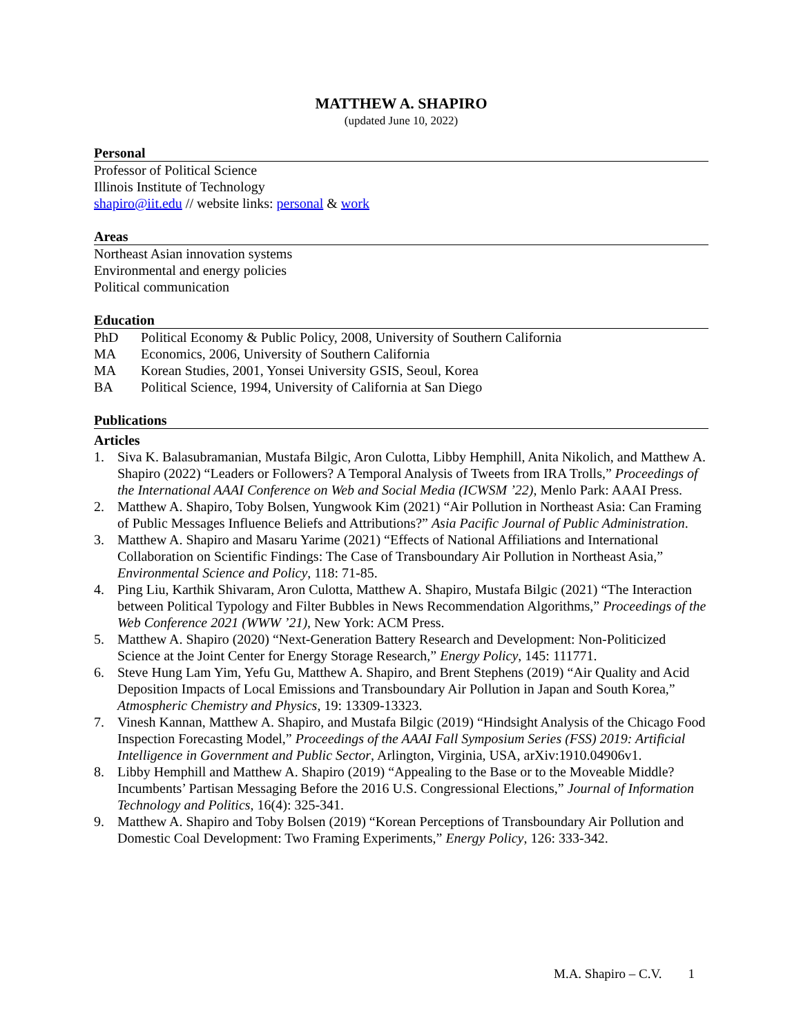MATTHEW A. SHAPIRO
(updated June 10, 2022)
Personal
Professor of Political Science
Illinois Institute of Technology
shapiro@iit.edu // website links: personal & work
Areas
Northeast Asian innovation systems
Environmental and energy policies
Political communication
Education
PhD Political Economy & Public Policy, 2008, University of Southern California
MA Economics, 2006, University of Southern California
MA Korean Studies, 2001, Yonsei University GSIS, Seoul, Korea
BA Political Science, 1994, University of California at San Diego
Publications
Articles
1. Siva K. Balasubramanian, Mustafa Bilgic, Aron Culotta, Libby Hemphill, Anita Nikolich, and Matthew A. Shapiro (2022) “Leaders or Followers? A Temporal Analysis of Tweets from IRA Trolls,” Proceedings of the International AAAI Conference on Web and Social Media (ICWSM ’22), Menlo Park: AAAI Press.
2. Matthew A. Shapiro, Toby Bolsen, Yungwook Kim (2021) “Air Pollution in Northeast Asia: Can Framing of Public Messages Influence Beliefs and Attributions?” Asia Pacific Journal of Public Administration.
3. Matthew A. Shapiro and Masaru Yarime (2021) “Effects of National Affiliations and International Collaboration on Scientific Findings: The Case of Transboundary Air Pollution in Northeast Asia,” Environmental Science and Policy, 118: 71-85.
4. Ping Liu, Karthik Shivaram, Aron Culotta, Matthew A. Shapiro, Mustafa Bilgic (2021) “The Interaction between Political Typology and Filter Bubbles in News Recommendation Algorithms,” Proceedings of the Web Conference 2021 (WWW ’21), New York: ACM Press.
5. Matthew A. Shapiro (2020) “Next-Generation Battery Research and Development: Non-Politicized Science at the Joint Center for Energy Storage Research,” Energy Policy, 145: 111771.
6. Steve Hung Lam Yim, Yefu Gu, Matthew A. Shapiro, and Brent Stephens (2019) “Air Quality and Acid Deposition Impacts of Local Emissions and Transboundary Air Pollution in Japan and South Korea,” Atmospheric Chemistry and Physics, 19: 13309-13323.
7. Vinesh Kannan, Matthew A. Shapiro, and Mustafa Bilgic (2019) “Hindsight Analysis of the Chicago Food Inspection Forecasting Model,” Proceedings of the AAAI Fall Symposium Series (FSS) 2019: Artificial Intelligence in Government and Public Sector, Arlington, Virginia, USA, arXiv:1910.04906v1.
8. Libby Hemphill and Matthew A. Shapiro (2019) “Appealing to the Base or to the Moveable Middle? Incumbents’ Partisan Messaging Before the 2016 U.S. Congressional Elections,” Journal of Information Technology and Politics, 16(4): 325-341.
9. Matthew A. Shapiro and Toby Bolsen (2019) “Korean Perceptions of Transboundary Air Pollution and Domestic Coal Development: Two Framing Experiments,” Energy Policy, 126: 333-342.
M.A. Shapiro – C.V. 1